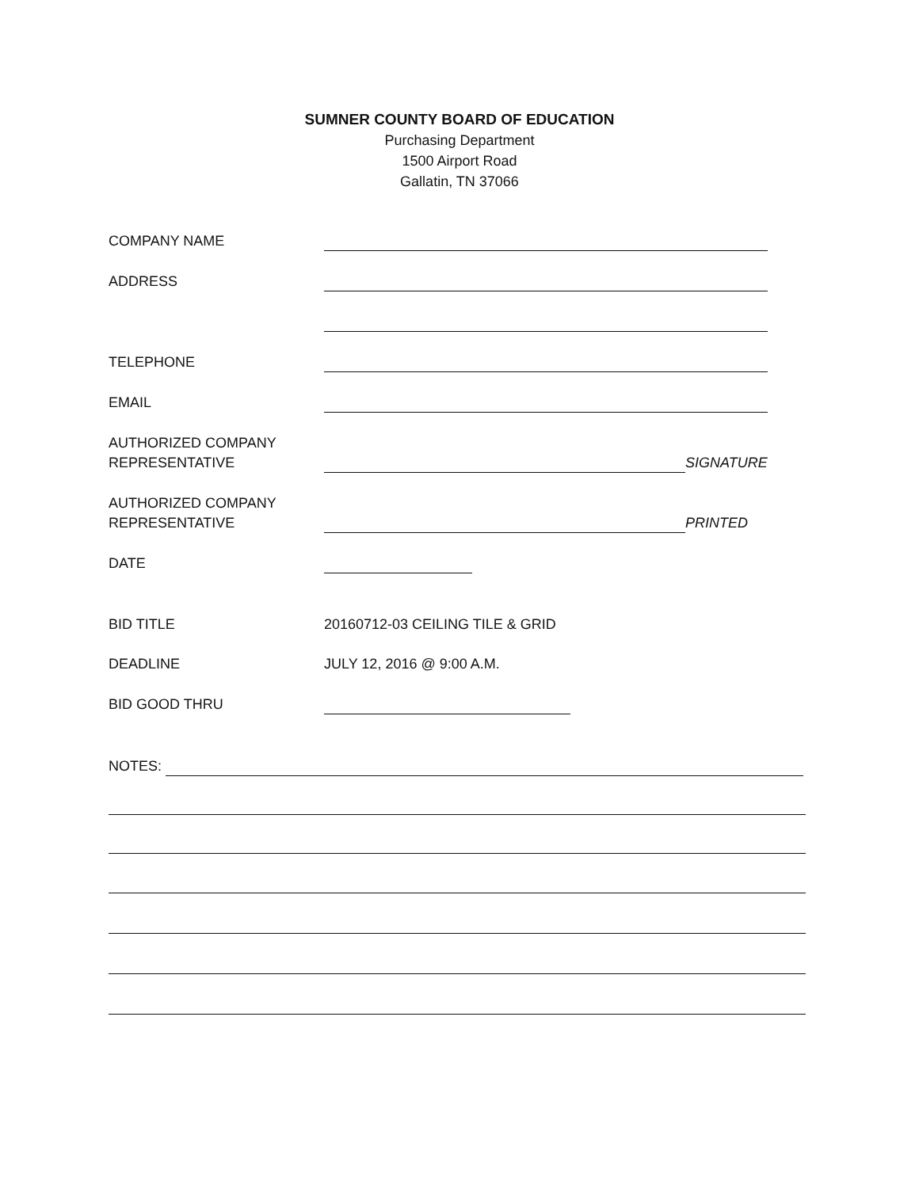SUMNER COUNTY BOARD OF EDUCATION
Purchasing Department
1500 Airport Road
Gallatin, TN 37066
COMPANY NAME
ADDRESS
TELEPHONE
EMAIL
AUTHORIZED COMPANY
REPRESENTATIVE
SIGNATURE
AUTHORIZED COMPANY
REPRESENTATIVE
PRINTED
DATE
BID TITLE
20160712-03 CEILING TILE & GRID
DEADLINE JULY 12, 2016 @ 9:00 A.M.
BID GOOD THRU
NOTES: